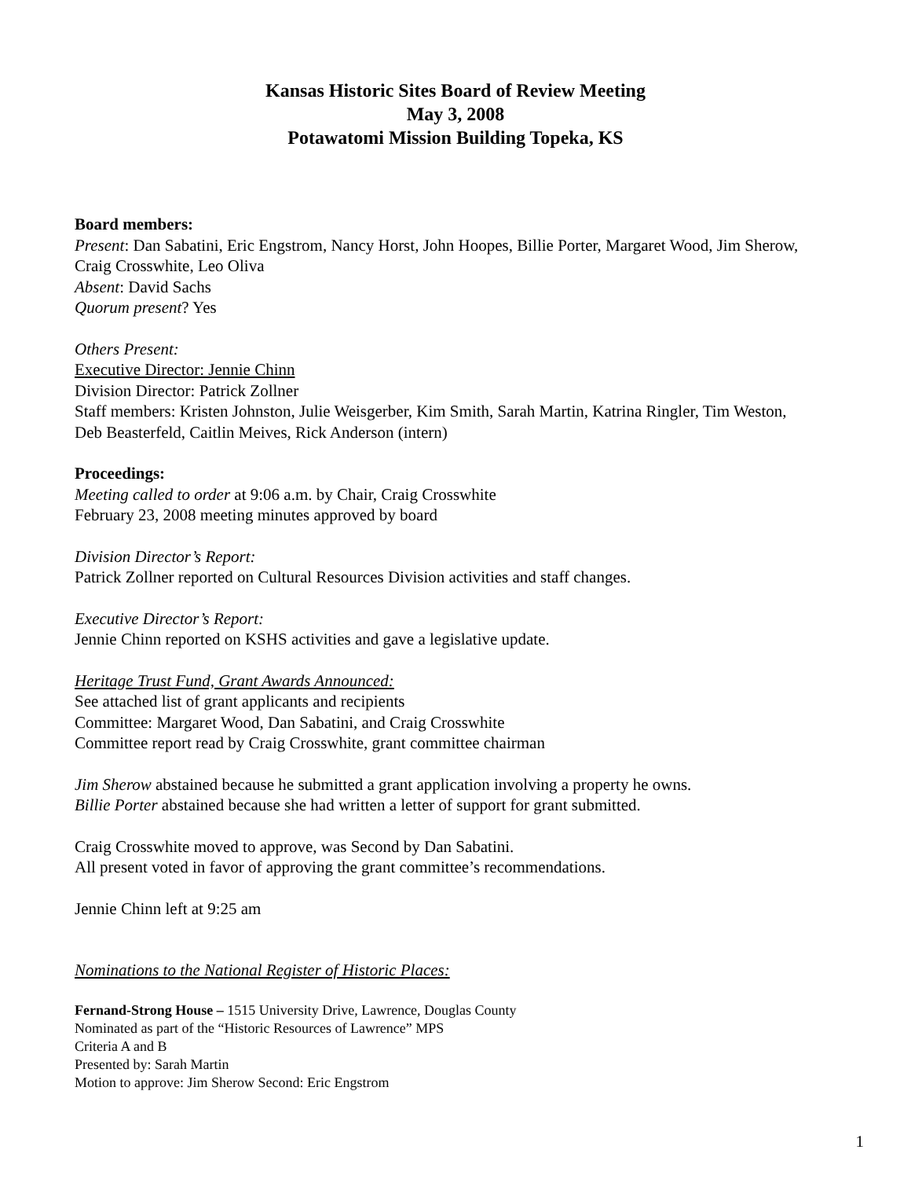Kansas Historic Sites Board of Review Meeting
May 3, 2008
Potawatomi Mission Building Topeka, KS
Board members:
Present: Dan Sabatini, Eric Engstrom, Nancy Horst, John Hoopes, Billie Porter, Margaret Wood, Jim Sherow, Craig Crosswhite, Leo Oliva
Absent: David Sachs
Quorum present? Yes
Others Present:
Executive Director: Jennie Chinn
Division Director: Patrick Zollner
Staff members: Kristen Johnston, Julie Weisgerber, Kim Smith, Sarah Martin, Katrina Ringler, Tim Weston, Deb Beasterfeld, Caitlin Meives, Rick Anderson (intern)
Proceedings:
Meeting called to order at 9:06 a.m. by Chair, Craig Crosswhite
February 23, 2008 meeting minutes approved by board
Division Director’s Report:
Patrick Zollner reported on Cultural Resources Division activities and staff changes.
Executive Director’s Report:
Jennie Chinn reported on KSHS activities and gave a legislative update.
Heritage Trust Fund, Grant Awards Announced:
See attached list of grant applicants and recipients
Committee: Margaret Wood, Dan Sabatini, and Craig Crosswhite
Committee report read by Craig Crosswhite, grant committee chairman
Jim Sherow abstained because he submitted a grant application involving a property he owns.
Billie Porter abstained because she had written a letter of support for grant submitted.
Craig Crosswhite moved to approve, was Second by Dan Sabatini.
All present voted in favor of approving the grant committee’s recommendations.
Jennie Chinn left at 9:25 am
Nominations to the National Register of Historic Places:
Fernand-Strong House – 1515 University Drive, Lawrence, Douglas County
Nominated as part of the “Historic Resources of Lawrence” MPS
Criteria A and B
Presented by: Sarah Martin
Motion to approve: Jim Sherow Second: Eric Engstrom
1